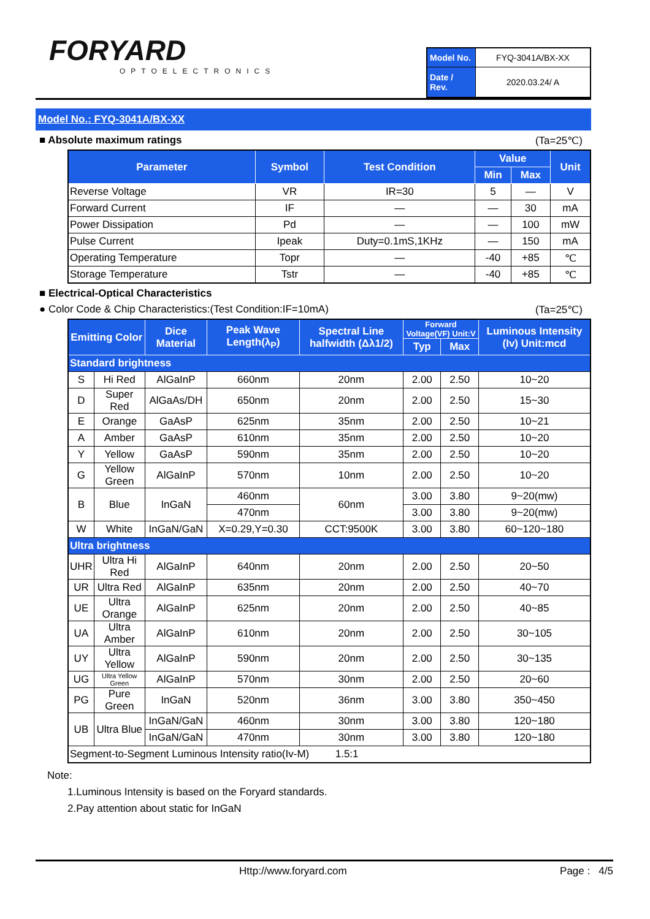FORYARD
OPTOELECTRONICS
| Model No. | FYQ-3041A/BX-XX |
| Date / Rev. | 2020.03.24/ A |
Model No.: FYQ-3041A/BX-XX
■ Absolute maximum ratings (Ta=25℃)
| Parameter | Symbol | Test Condition | Value | | Unit |
| --- | --- | --- | --- | --- | --- |
| | | | Min | Max | |
| Reverse Voltage | VR | IR=30 | 5 | — | V |
| Forward Current | IF | — | — | 30 | mA |
| Power Dissipation | Pd | — | — | 100 | mW |
| Pulse Current | Ipeak | Duty=0.1mS,1KHz | — | 150 | mA |
| Operating Temperature | Topr | — | -40 | +85 | ℃ |
| Storage Temperature | Tstr | — | -40 | +85 | ℃ |
■ Electrical-Optical Characteristics
● Color Code & Chip Characteristics:(Test Condition:IF=10mA) (Ta=25℃)
| Emitting Color | | Dice Material | Peak Wave Length(λ<sub>P</sub>) | Spectral Line halfwidth (Δλ1/2) | Forward Voltage(VF) Unit:V | | Luminous Intensity (Iv) Unit:mcd |
| --- | --- | --- | --- | --- | --- | --- | --- |
| | | | | | Typ | Max | |
| Standard brightness | | | | | | | |
| S | Hi Red | AlGaInP | 660nm | 20nm | 2.00 | 2.50 | 10~20 |
| D | Super Red | AlGaAs/DH | 650nm | 20nm | 2.00 | 2.50 | 15~30 |
| E | Orange | GaAsP | 625nm | 35nm | 2.00 | 2.50 | 10~21 |
| A | Amber | GaAsP | 610nm | 35nm | 2.00 | 2.50 | 10~20 |
| Y | Yellow | GaAsP | 590nm | 35nm | 2.00 | 2.50 | 10~20 |
| G | Yellow Green | AlGaInP | 570nm | 10nm | 2.00 | 2.50 | 10~20 |
| B | Blue | InGaN | 460nm | 60nm | 3.00 | 3.80 | 9~20(mw) |
| | | | 470nm | | 3.00 | 3.80 | 9~20(mw) |
| W | White | InGaN/GaN | X=0.29,Y=0.30 | CCT:9500K | 3.00 | 3.80 | 60~120~180 |
| Ultra brightness | | | | | | | |
| UHR | Ultra Hi Red | AlGaInP | 640nm | 20nm | 2.00 | 2.50 | 20~50 |
| UR | Ultra Red | AlGaInP | 635nm | 20nm | 2.00 | 2.50 | 40~70 |
| UE | Ultra Orange | AlGaInP | 625nm | 20nm | 2.00 | 2.50 | 40~85 |
| UA | Ultra Amber | AlGaInP | 610nm | 20nm | 2.00 | 2.50 | 30~105 |
| UY | Ultra Yellow | AlGaInP | 590nm | 20nm | 2.00 | 2.50 | 30~135 |
| UG | Ultra Yellow Green | AlGaInP | 570nm | 30nm | 2.00 | 2.50 | 20~60 |
| PG | Pure Green | InGaN | 520nm | 36nm | 3.00 | 3.80 | 350~450 |
| UB | Ultra Blue | InGaN/GaN | 460nm | 30nm | 3.00 | 3.80 | 120~180 |
| | | InGaN/GaN | 470nm | 30nm | 3.00 | 3.80 | 120~180 |
| Segment-to-Segment Luminous Intensity ratio(Iv-M) 1.5:1 | | | | | | | |
Note:
1.Luminous Intensity is based on the Foryard standards.
2.Pay attention about static for InGaN
Http://www.foryard.com Page : 4/5